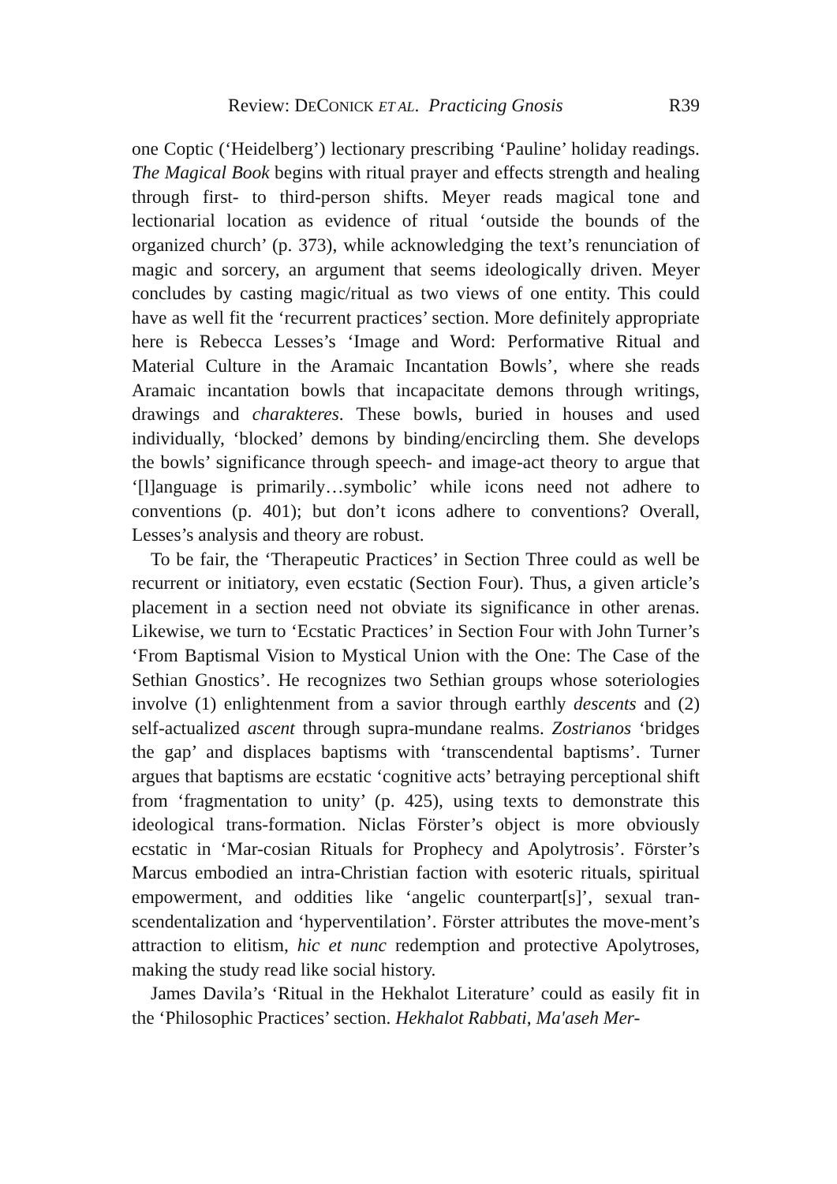Review: DECONICK ET AL. Practicing Gnosis R39
one Coptic (‘Heidelberg’) lectionary prescribing ‘Pauline’ holiday readings. The Magical Book begins with ritual prayer and effects strength and healing through first- to third-person shifts. Meyer reads magical tone and lectionarial location as evidence of ritual ‘outside the bounds of the organized church’ (p. 373), while acknowledging the text’s renunciation of magic and sorcery, an argument that seems ideologically driven. Meyer concludes by casting magic/ritual as two views of one entity. This could have as well fit the ‘recurrent practices’ section. More definitely appropriate here is Rebecca Lesses’s ‘Image and Word: Performative Ritual and Material Culture in the Aramaic Incantation Bowls’, where she reads Aramaic incantation bowls that incapacitate demons through writings, drawings and charakteres. These bowls, buried in houses and used individually, ‘blocked’ demons by binding/encircling them. She develops the bowls’ significance through speech- and image-act theory to argue that ‘[l]anguage is primarily…symbolic’ while icons need not adhere to conventions (p. 401); but don’t icons adhere to conventions? Overall, Lesses’s analysis and theory are robust.
To be fair, the ‘Therapeutic Practices’ in Section Three could as well be recurrent or initiatory, even ecstatic (Section Four). Thus, a given article’s placement in a section need not obviate its significance in other arenas. Likewise, we turn to ‘Ecstatic Practices’ in Section Four with John Turner’s ‘From Baptismal Vision to Mystical Union with the One: The Case of the Sethian Gnostics’. He recognizes two Sethian groups whose soteriologies involve (1) enlightenment from a savior through earthly descents and (2) self-actualized ascent through supra-mundane realms. Zostrianos ‘bridges the gap’ and displaces baptisms with ‘transcendental baptisms’. Turner argues that baptisms are ecstatic ‘cognitive acts’ betraying perceptional shift from ‘fragmentation to unity’ (p. 425), using texts to demonstrate this ideological trans-formation. Niclas Förster’s object is more obviously ecstatic in ‘Mar-cosian Rituals for Prophecy and Apolytrosis’. Förster’s Marcus embodied an intra-Christian faction with esoteric rituals, spiritual empowerment, and oddities like ‘angelic counterpart[s]’, sexual tran-scendentalization and ‘hyperventilation’. Förster attributes the move-ment’s attraction to elitism, hic et nunc redemption and protective Apolytroses, making the study read like social history.
James Davila’s ‘Ritual in the Hekhalot Literature’ could as easily fit in the ‘Philosophic Practices’ section. Hekhalot Rabbati, Ma'aseh Mer-